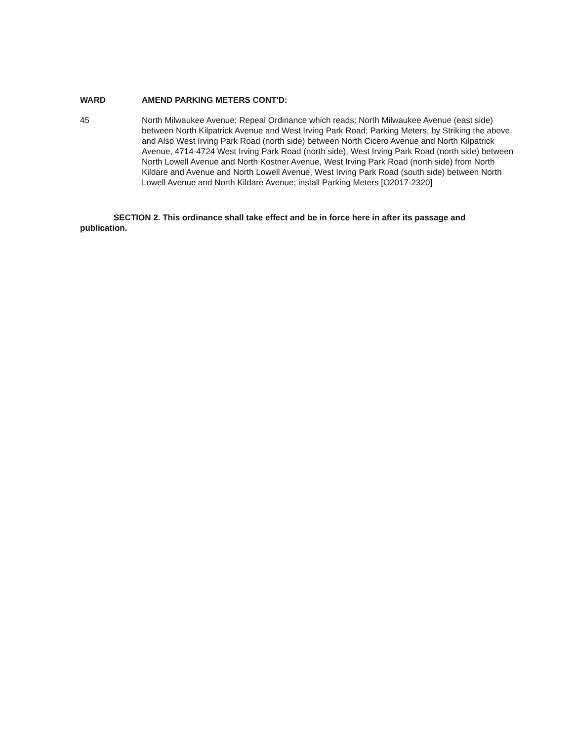WARD AMEND PARKING METERS CONT'D:
45 North Milwaukee Avenue; Repeal Ordinance which reads: North Milwaukee Avenue (east side) between North Kilpatrick Avenue and West Irving Park Road; Parking Meters, by Striking the above, and Also West Irving Park Road (north side) between North Cicero Avenue and North Kilpatrick Avenue, 4714-4724 West Irving Park Road (north side), West Irving Park Road (north side) between North Lowell Avenue and North Kostner Avenue, West Irving Park Road (north side) from North Kildare and Avenue and North Lowell Avenue, West Irving Park Road (south side) between North Lowell Avenue and North Kildare Avenue; install Parking Meters [O2017-2320]
SECTION 2. This ordinance shall take effect and be in force here in after its passage and publication.